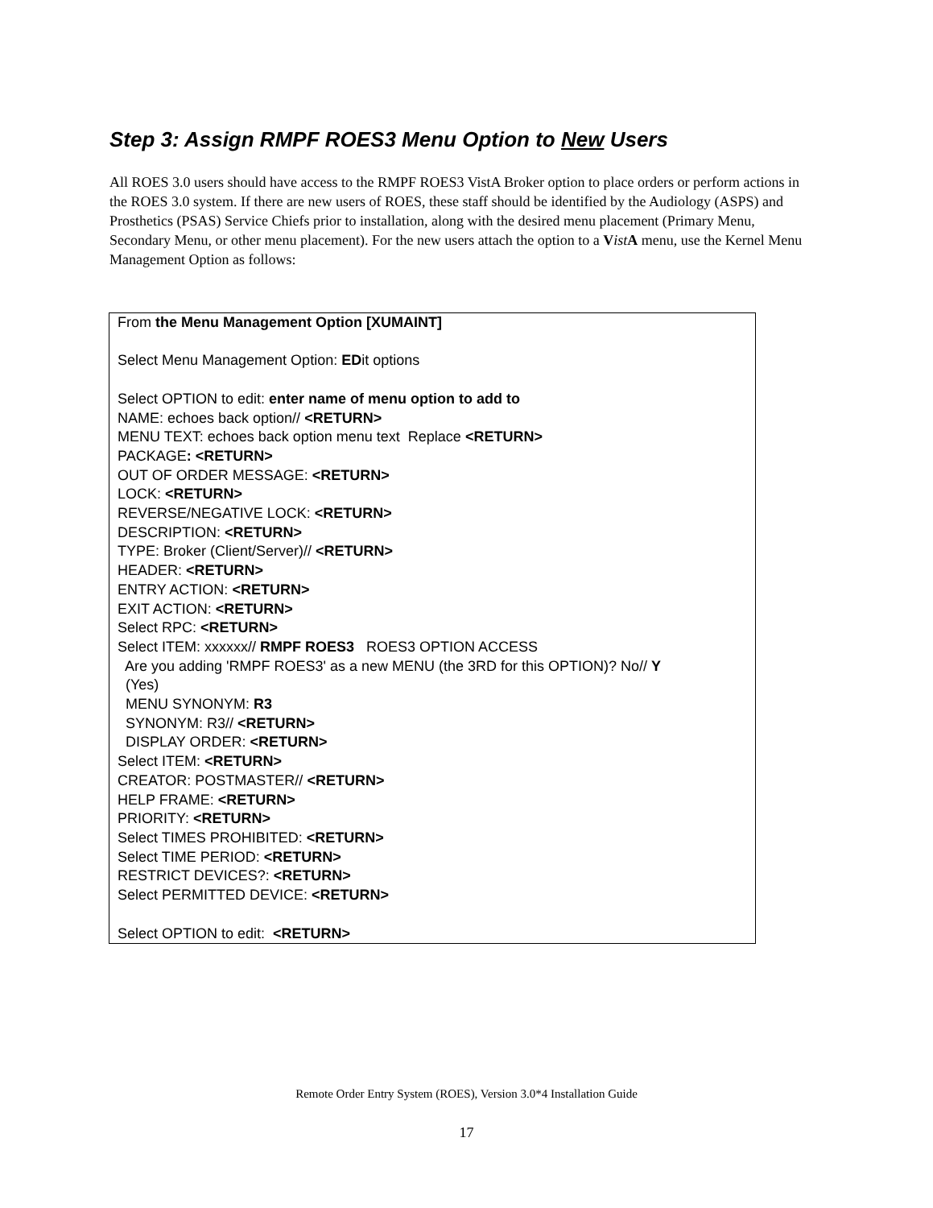Step 3: Assign RMPF ROES3 Menu Option to New Users
All ROES 3.0 users should have access to the RMPF ROES3 VistA Broker option to place orders or perform actions in the ROES 3.0 system. If there are new users of ROES, these staff should be identified by the Audiology (ASPS) and Prosthetics (PSAS) Service Chiefs prior to installation, along with the desired menu placement (Primary Menu, Secondary Menu, or other menu placement). For the new users attach the option to a Vist A menu, use the Kernel Menu Management Option as follows:
From the Menu Management Option [XUMAINT]
Select Menu Management Option: EDit options
Select OPTION to edit: enter name of menu option to add to
NAME: echoes back option// <RETURN>
MENU TEXT: echoes back option menu text Replace <RETURN>
PACKAGE: <RETURN>
OUT OF ORDER MESSAGE: <RETURN>
LOCK: <RETURN>
REVERSE/NEGATIVE LOCK: <RETURN>
DESCRIPTION: <RETURN>
TYPE: Broker (Client/Server)// <RETURN>
HEADER: <RETURN>
ENTRY ACTION: <RETURN>
EXIT ACTION: <RETURN>
Select RPC: <RETURN>
Select ITEM: xxxxxx// RMPF ROES3 ROES3 OPTION ACCESS
Are you adding 'RMPF ROES3' as a new MENU (the 3RD for this OPTION)? No// Y
(Yes)
MENU SYNONYM: R3
SYNONYM: R3// <RETURN>
DISPLAY ORDER: <RETURN>
Select ITEM: <RETURN>
CREATOR: POSTMASTER// <RETURN>
HELP FRAME: <RETURN>
PRIORITY: <RETURN>
Select TIMES PROHIBITED: <RETURN>
Select TIME PERIOD: <RETURN>
RESTRICT DEVICES?: <RETURN>
Select PERMITTED DEVICE: <RETURN>
Select OPTION to edit: <RETURN>
Remote Order Entry System (ROES), Version 3.0*4 Installation Guide
17